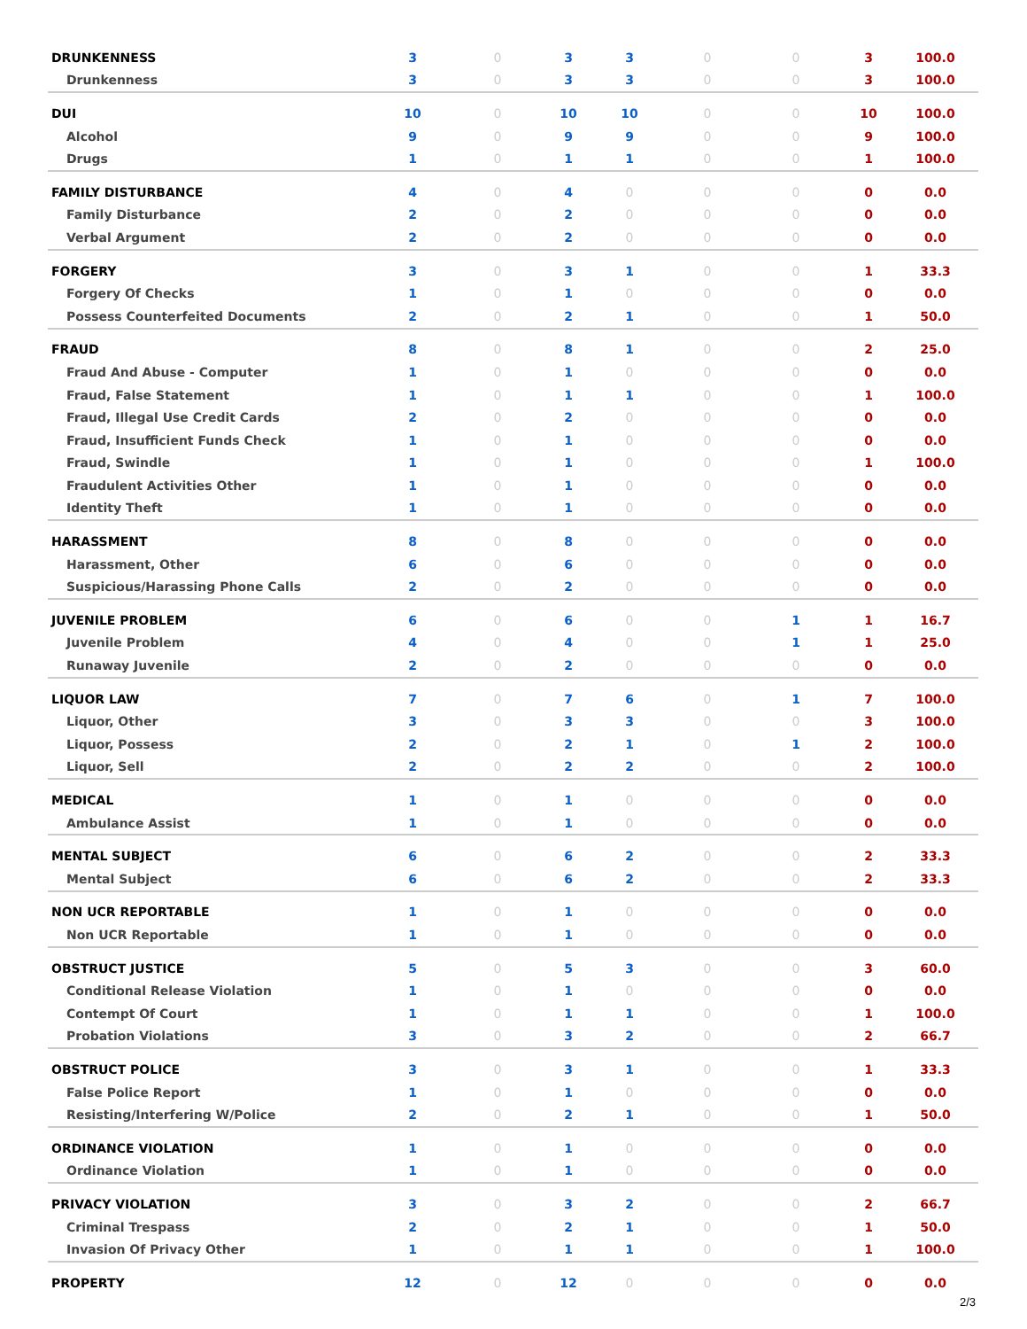| DRUNKENNESS | 3 | 0 | 3 | 3 | 0 | 0 | 3 | 100.0 |
| Drunkenness | 3 | 0 | 3 | 3 | 0 | 0 | 3 | 100.0 |
| DUI | 10 | 0 | 10 | 10 | 0 | 0 | 10 | 100.0 |
| Alcohol | 9 | 0 | 9 | 9 | 0 | 0 | 9 | 100.0 |
| Drugs | 1 | 0 | 1 | 1 | 0 | 0 | 1 | 100.0 |
| FAMILY DISTURBANCE | 4 | 0 | 4 | 0 | 0 | 0 | 0 | 0.0 |
| Family Disturbance | 2 | 0 | 2 | 0 | 0 | 0 | 0 | 0.0 |
| Verbal Argument | 2 | 0 | 2 | 0 | 0 | 0 | 0 | 0.0 |
| FORGERY | 3 | 0 | 3 | 1 | 0 | 0 | 1 | 33.3 |
| Forgery Of Checks | 1 | 0 | 1 | 0 | 0 | 0 | 0 | 0.0 |
| Possess Counterfeited Documents | 2 | 0 | 2 | 1 | 0 | 0 | 1 | 50.0 |
| FRAUD | 8 | 0 | 8 | 1 | 0 | 0 | 2 | 25.0 |
| Fraud And Abuse - Computer | 1 | 0 | 1 | 0 | 0 | 0 | 0 | 0.0 |
| Fraud, False Statement | 1 | 0 | 1 | 1 | 0 | 0 | 1 | 100.0 |
| Fraud, Illegal Use Credit Cards | 2 | 0 | 2 | 0 | 0 | 0 | 0 | 0.0 |
| Fraud, Insufficient Funds Check | 1 | 0 | 1 | 0 | 0 | 0 | 0 | 0.0 |
| Fraud, Swindle | 1 | 0 | 1 | 0 | 0 | 0 | 1 | 100.0 |
| Fraudulent Activities Other | 1 | 0 | 1 | 0 | 0 | 0 | 0 | 0.0 |
| Identity Theft | 1 | 0 | 1 | 0 | 0 | 0 | 0 | 0.0 |
| HARASSMENT | 8 | 0 | 8 | 0 | 0 | 0 | 0 | 0.0 |
| Harassment, Other | 6 | 0 | 6 | 0 | 0 | 0 | 0 | 0.0 |
| Suspicious/Harassing Phone Calls | 2 | 0 | 2 | 0 | 0 | 0 | 0 | 0.0 |
| JUVENILE PROBLEM | 6 | 0 | 6 | 0 | 0 | 1 | 1 | 16.7 |
| Juvenile Problem | 4 | 0 | 4 | 0 | 0 | 1 | 1 | 25.0 |
| Runaway Juvenile | 2 | 0 | 2 | 0 | 0 | 0 | 0 | 0.0 |
| LIQUOR LAW | 7 | 0 | 7 | 6 | 0 | 1 | 7 | 100.0 |
| Liquor, Other | 3 | 0 | 3 | 3 | 0 | 0 | 3 | 100.0 |
| Liquor, Possess | 2 | 0 | 2 | 1 | 0 | 1 | 2 | 100.0 |
| Liquor, Sell | 2 | 0 | 2 | 2 | 0 | 0 | 2 | 100.0 |
| MEDICAL | 1 | 0 | 1 | 0 | 0 | 0 | 0 | 0.0 |
| Ambulance Assist | 1 | 0 | 1 | 0 | 0 | 0 | 0 | 0.0 |
| MENTAL SUBJECT | 6 | 0 | 6 | 2 | 0 | 0 | 2 | 33.3 |
| Mental Subject | 6 | 0 | 6 | 2 | 0 | 0 | 2 | 33.3 |
| NON UCR REPORTABLE | 1 | 0 | 1 | 0 | 0 | 0 | 0 | 0.0 |
| Non UCR Reportable | 1 | 0 | 1 | 0 | 0 | 0 | 0 | 0.0 |
| OBSTRUCT JUSTICE | 5 | 0 | 5 | 3 | 0 | 0 | 3 | 60.0 |
| Conditional Release Violation | 1 | 0 | 1 | 0 | 0 | 0 | 0 | 0.0 |
| Contempt Of Court | 1 | 0 | 1 | 1 | 0 | 0 | 1 | 100.0 |
| Probation Violations | 3 | 0 | 3 | 2 | 0 | 0 | 2 | 66.7 |
| OBSTRUCT POLICE | 3 | 0 | 3 | 1 | 0 | 0 | 1 | 33.3 |
| False Police Report | 1 | 0 | 1 | 0 | 0 | 0 | 0 | 0.0 |
| Resisting/Interfering W/Police | 2 | 0 | 2 | 1 | 0 | 0 | 1 | 50.0 |
| ORDINANCE VIOLATION | 1 | 0 | 1 | 0 | 0 | 0 | 0 | 0.0 |
| Ordinance Violation | 1 | 0 | 1 | 0 | 0 | 0 | 0 | 0.0 |
| PRIVACY VIOLATION | 3 | 0 | 3 | 2 | 0 | 0 | 2 | 66.7 |
| Criminal Trespass | 2 | 0 | 2 | 1 | 0 | 0 | 1 | 50.0 |
| Invasion Of Privacy Other | 1 | 0 | 1 | 1 | 0 | 0 | 1 | 100.0 |
| PROPERTY | 12 | 0 | 12 | 0 | 0 | 0 | 0 | 0.0 |
2/3